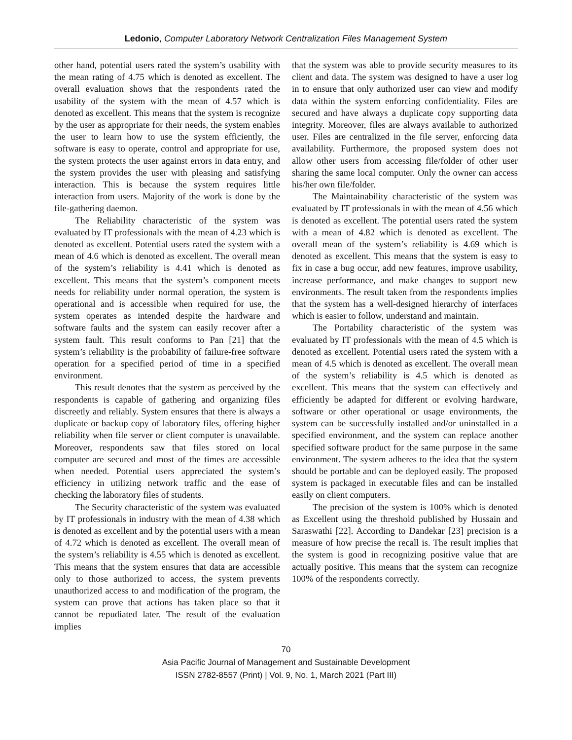Ledonio, Computer Laboratory Network Centralization Files Management System
other hand, potential users rated the system’s usability with the mean rating of 4.75 which is denoted as excellent. The overall evaluation shows that the respondents rated the usability of the system with the mean of 4.57 which is denoted as excellent. This means that the system is recognize by the user as appropriate for their needs, the system enables the user to learn how to use the system efficiently, the software is easy to operate, control and appropriate for use, the system protects the user against errors in data entry, and the system provides the user with pleasing and satisfying interaction. This is because the system requires little interaction from users. Majority of the work is done by the file-gathering daemon.
The Reliability characteristic of the system was evaluated by IT professionals with the mean of 4.23 which is denoted as excellent. Potential users rated the system with a mean of 4.6 which is denoted as excellent. The overall mean of the system’s reliability is 4.41 which is denoted as excellent. This means that the system’s component meets needs for reliability under normal operation, the system is operational and is accessible when required for use, the system operates as intended despite the hardware and software faults and the system can easily recover after a system fault. This result conforms to Pan [21] that the system’s reliability is the probability of failure-free software operation for a specified period of time in a specified environment.
This result denotes that the system as perceived by the respondents is capable of gathering and organizing files discreetly and reliably. System ensures that there is always a duplicate or backup copy of laboratory files, offering higher reliability when file server or client computer is unavailable. Moreover, respondents saw that files stored on local computer are secured and most of the times are accessible when needed. Potential users appreciated the system’s efficiency in utilizing network traffic and the ease of checking the laboratory files of students.
The Security characteristic of the system was evaluated by IT professionals in industry with the mean of 4.38 which is denoted as excellent and by the potential users with a mean of 4.72 which is denoted as excellent. The overall mean of the system’s reliability is 4.55 which is denoted as excellent. This means that the system ensures that data are accessible only to those authorized to access, the system prevents unauthorized access to and modification of the program, the system can prove that actions has taken place so that it cannot be repudiated later. The result of the evaluation implies
that the system was able to provide security measures to its client and data. The system was designed to have a user log in to ensure that only authorized user can view and modify data within the system enforcing confidentiality. Files are secured and have always a duplicate copy supporting data integrity. Moreover, files are always available to authorized user. Files are centralized in the file server, enforcing data availability. Furthermore, the proposed system does not allow other users from accessing file/folder of other user sharing the same local computer. Only the owner can access his/her own file/folder.
The Maintainability characteristic of the system was evaluated by IT professionals in with the mean of 4.56 which is denoted as excellent. The potential users rated the system with a mean of 4.82 which is denoted as excellent. The overall mean of the system’s reliability is 4.69 which is denoted as excellent. This means that the system is easy to fix in case a bug occur, add new features, improve usability, increase performance, and make changes to support new environments. The result taken from the respondents implies that the system has a well-designed hierarchy of interfaces which is easier to follow, understand and maintain.
The Portability characteristic of the system was evaluated by IT professionals with the mean of 4.5 which is denoted as excellent. Potential users rated the system with a mean of 4.5 which is denoted as excellent. The overall mean of the system’s reliability is 4.5 which is denoted as excellent. This means that the system can effectively and efficiently be adapted for different or evolving hardware, software or other operational or usage environments, the system can be successfully installed and/or uninstalled in a specified environment, and the system can replace another specified software product for the same purpose in the same environment. The system adheres to the idea that the system should be portable and can be deployed easily. The proposed system is packaged in executable files and can be installed easily on client computers.
The precision of the system is 100% which is denoted as Excellent using the threshold published by Hussain and Saraswathi [22]. According to Dandekar [23] precision is a measure of how precise the recall is. The result implies that the system is good in recognizing positive value that are actually positive. This means that the system can recognize 100% of the respondents correctly.
70
Asia Pacific Journal of Management and Sustainable Development
ISSN 2782-8557 (Print) | Vol. 9, No. 1, March 2021 (Part III)